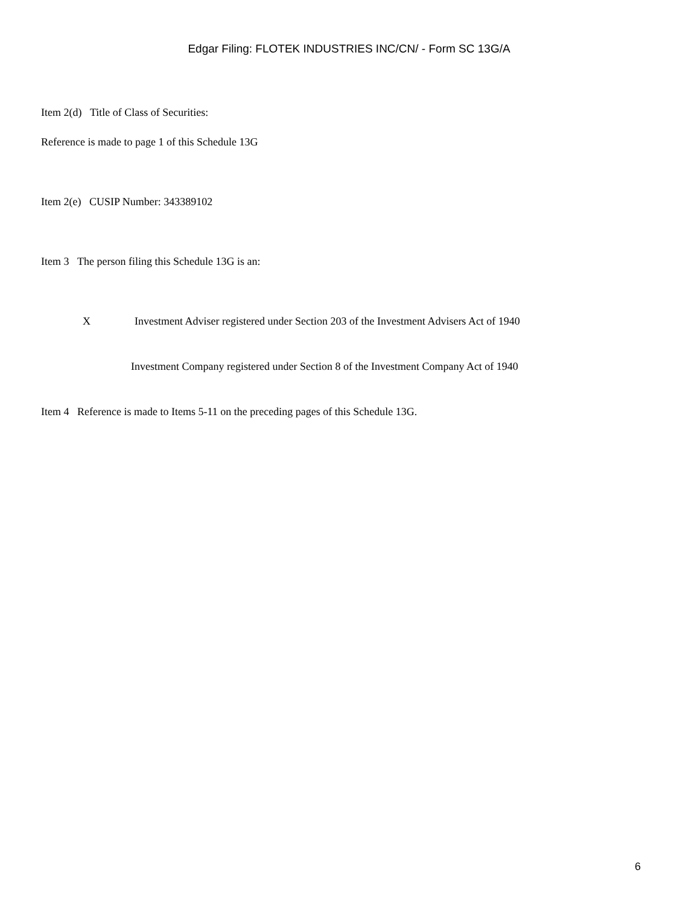Edgar Filing: FLOTEK INDUSTRIES INC/CN/ - Form SC 13G/A
Item 2(d) Title of Class of Securities:
Reference is made to page 1 of this Schedule 13G
Item 2(e) CUSIP Number: 343389102
Item 3 The person filing this Schedule 13G is an:
X Investment Adviser registered under Section 203 of the Investment Advisers Act of 1940
Investment Company registered under Section 8 of the Investment Company Act of 1940
Item 4 Reference is made to Items 5-11 on the preceding pages of this Schedule 13G.
6